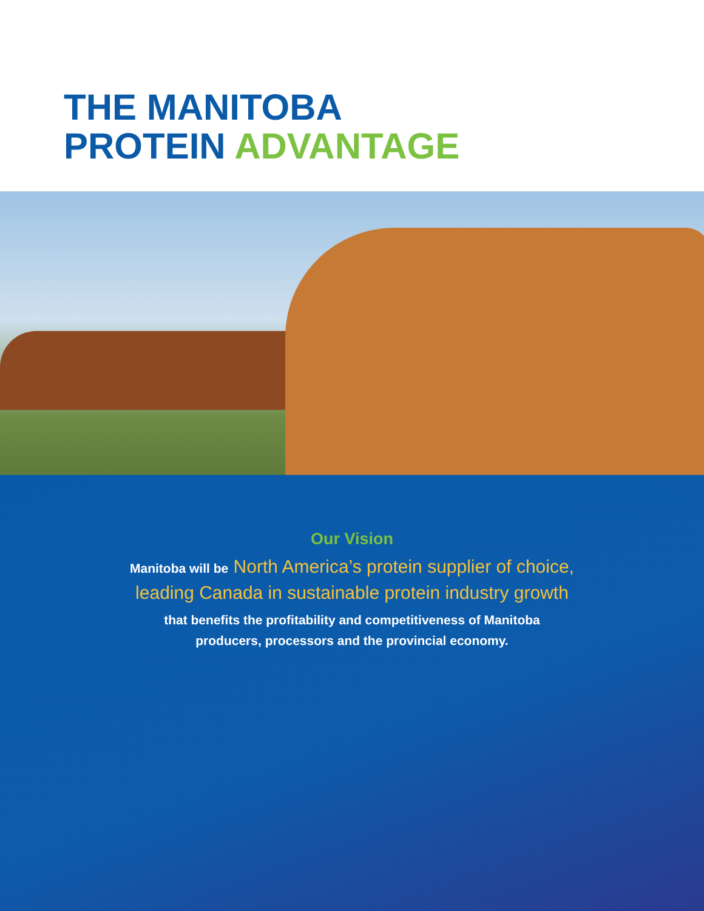THE MANITOBA
PROTEIN ADVANTAGE
Our Vision
Manitoba will be North America’s protein supplier of choice,
leading Canada in sustainable protein industry growth
that benefits the profitability and competitiveness of Manitoba
producers, processors and the provincial economy.